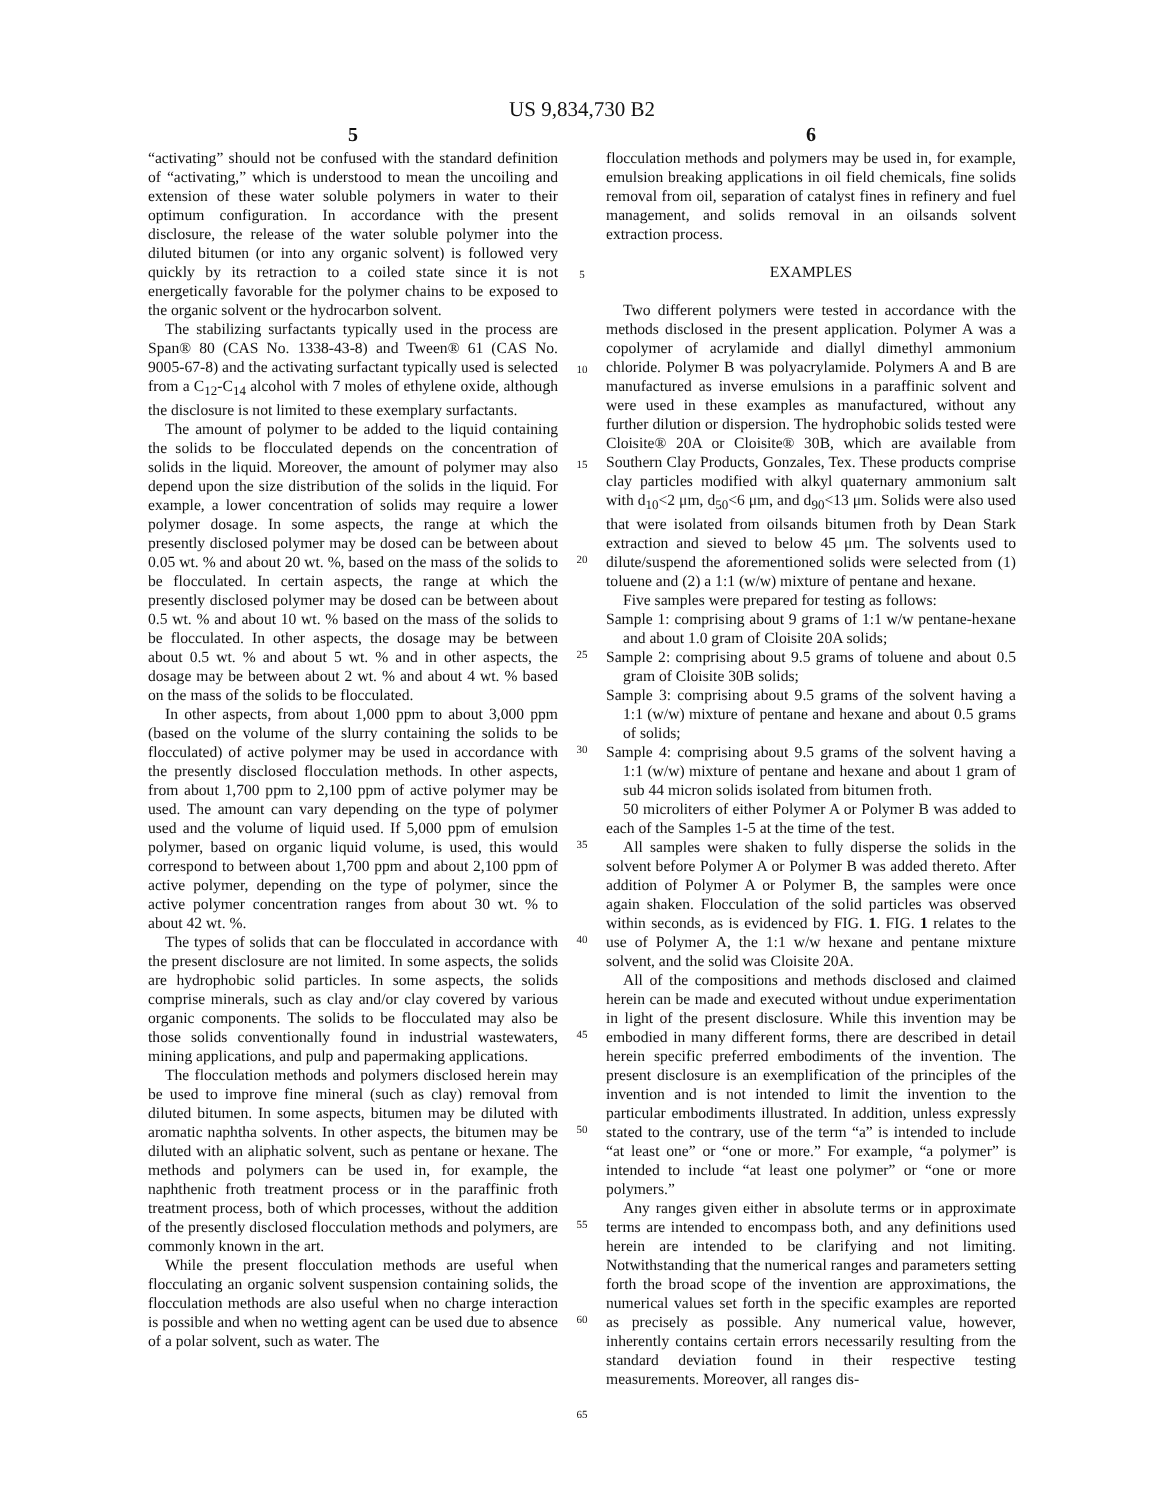US 9,834,730 B2
5
“activating” should not be confused with the standard definition of “activating,” which is understood to mean the uncoiling and extension of these water soluble polymers in water to their optimum configuration. In accordance with the present disclosure, the release of the water soluble polymer into the diluted bitumen (or into any organic solvent) is followed very quickly by its retraction to a coiled state since it is not energetically favorable for the polymer chains to be exposed to the organic solvent or the hydrocarbon solvent.
The stabilizing surfactants typically used in the process are Span® 80 (CAS No. 1338-43-8) and Tween® 61 (CAS No. 9005-67-8) and the activating surfactant typically used is selected from a C<sub>12</sub>-C<sub>14</sub> alcohol with 7 moles of ethylene oxide, although the disclosure is not limited to these exemplary surfactants.
The amount of polymer to be added to the liquid containing the solids to be flocculated depends on the concentration of solids in the liquid. Moreover, the amount of polymer may also depend upon the size distribution of the solids in the liquid. For example, a lower concentration of solids may require a lower polymer dosage. In some aspects, the range at which the presently disclosed polymer may be dosed can be between about 0.05 wt. % and about 20 wt. %, based on the mass of the solids to be flocculated. In certain aspects, the range at which the presently disclosed polymer may be dosed can be between about 0.5 wt. % and about 10 wt. % based on the mass of the solids to be flocculated. In other aspects, the dosage may be between about 0.5 wt. % and about 5 wt. % and in other aspects, the dosage may be between about 2 wt. % and about 4 wt. % based on the mass of the solids to be flocculated.
In other aspects, from about 1,000 ppm to about 3,000 ppm (based on the volume of the slurry containing the solids to be flocculated) of active polymer may be used in accordance with the presently disclosed flocculation methods. In other aspects, from about 1,700 ppm to 2,100 ppm of active polymer may be used. The amount can vary depending on the type of polymer used and the volume of liquid used. If 5,000 ppm of emulsion polymer, based on organic liquid volume, is used, this would correspond to between about 1,700 ppm and about 2,100 ppm of active polymer, depending on the type of polymer, since the active polymer concentration ranges from about 30 wt. % to about 42 wt. %.
The types of solids that can be flocculated in accordance with the present disclosure are not limited. In some aspects, the solids are hydrophobic solid particles. In some aspects, the solids comprise minerals, such as clay and/or clay covered by various organic components. The solids to be flocculated may also be those solids conventionally found in industrial wastewaters, mining applications, and pulp and papermaking applications.
The flocculation methods and polymers disclosed herein may be used to improve fine mineral (such as clay) removal from diluted bitumen. In some aspects, bitumen may be diluted with aromatic naphtha solvents. In other aspects, the bitumen may be diluted with an aliphatic solvent, such as pentane or hexane. The methods and polymers can be used in, for example, the naphthenic froth treatment process or in the paraffinic froth treatment process, both of which processes, without the addition of the presently disclosed flocculation methods and polymers, are commonly known in the art.
While the present flocculation methods are useful when flocculating an organic solvent suspension containing solids, the flocculation methods are also useful when no charge interaction is possible and when no wetting agent can be used due to absence of a polar solvent, such as water. The
5
10
15
20
25
30
35
40
45
50
55
60
65
6
flocculation methods and polymers may be used in, for example, emulsion breaking applications in oil field chemicals, fine solids removal from oil, separation of catalyst fines in refinery and fuel management, and solids removal in an oilsands solvent extraction process.
EXAMPLES
Two different polymers were tested in accordance with the methods disclosed in the present application. Polymer A was a copolymer of acrylamide and diallyl dimethyl ammonium chloride. Polymer B was polyacrylamide. Polymers A and B are manufactured as inverse emulsions in a paraffinic solvent and were used in these examples as manufactured, without any further dilution or dispersion. The hydrophobic solids tested were Cloisite® 20A or Cloisite® 30B, which are available from Southern Clay Products, Gonzales, Tex. These products comprise clay particles modified with alkyl quaternary ammonium salt with d<sub>10</sub><2 μm, d<sub>50</sub><6 μm, and d<sub>90</sub><13 μm. Solids were also used that were isolated from oilsands bitumen froth by Dean Stark extraction and sieved to below 45 μm. The solvents used to dilute/suspend the aforementioned solids were selected from (1) toluene and (2) a 1:1 (w/w) mixture of pentane and hexane.
Five samples were prepared for testing as follows:
Sample 1: comprising about 9 grams of 1:1 w/w pentane-hexane and about 1.0 gram of Cloisite 20A solids;
Sample 2: comprising about 9.5 grams of toluene and about 0.5 gram of Cloisite 30B solids;
Sample 3: comprising about 9.5 grams of the solvent having a 1:1 (w/w) mixture of pentane and hexane and about 0.5 grams of solids;
Sample 4: comprising about 9.5 grams of the solvent having a 1:1 (w/w) mixture of pentane and hexane and about 1 gram of sub 44 micron solids isolated from bitumen froth.
50 microliters of either Polymer A or Polymer B was added to each of the Samples 1-5 at the time of the test.
All samples were shaken to fully disperse the solids in the solvent before Polymer A or Polymer B was added thereto. After addition of Polymer A or Polymer B, the samples were once again shaken. Flocculation of the solid particles was observed within seconds, as is evidenced by FIG. 1. FIG. 1 relates to the use of Polymer A, the 1:1 w/w hexane and pentane mixture solvent, and the solid was Cloisite 20A.
All of the compositions and methods disclosed and claimed herein can be made and executed without undue experimentation in light of the present disclosure. While this invention may be embodied in many different forms, there are described in detail herein specific preferred embodiments of the invention. The present disclosure is an exemplification of the principles of the invention and is not intended to limit the invention to the particular embodiments illustrated. In addition, unless expressly stated to the contrary, use of the term “a” is intended to include “at least one” or “one or more.” For example, “a polymer” is intended to include “at least one polymer” or “one or more polymers.”
Any ranges given either in absolute terms or in approximate terms are intended to encompass both, and any definitions used herein are intended to be clarifying and not limiting. Notwithstanding that the numerical ranges and parameters setting forth the broad scope of the invention are approximations, the numerical values set forth in the specific examples are reported as precisely as possible. Any numerical value, however, inherently contains certain errors necessarily resulting from the standard deviation found in their respective testing measurements. Moreover, all ranges dis-